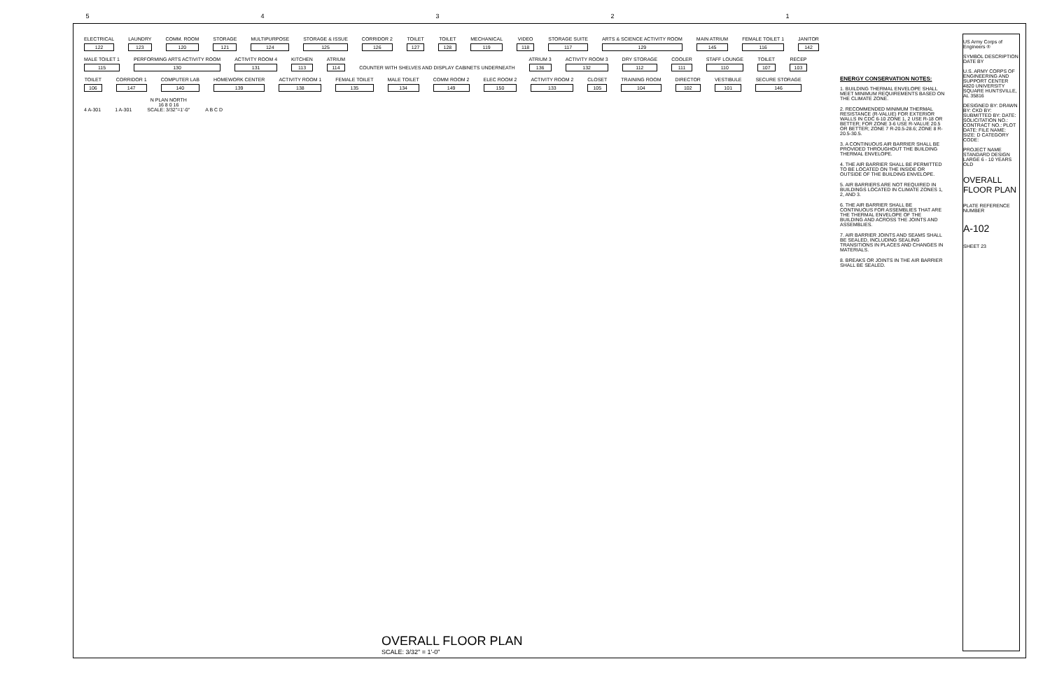54321
ELECTRICAL 122
LAUNDRY 123
COMM. ROOM 120
STORAGE 121
MULTIPURPOSE 124
STORAGE & ISSUE 125
CORRIDOR 2 126
TOILET 127
TOILET 128
MECHANICAL 119
VIDEO 118
STORAGE SUITE 117
ARTS & SCIENCE ACTIVITY ROOM 129
MAIN ATRIUM 145
FEMALE TOILET 1 116
JANITOR 142
MALE TOILET 1 115
PERFORMING ARTS ACTIVITY ROOM 130
ACTIVITY ROOM 4 131
KITCHEN 113
ATRIUM 114
COUNTER WITH SHELVES AND DISPLAY CABINETS UNDERNEATH
ATRIUM 3 136
ACTIVITY ROOM 3 132
DRY STORAGE 112
COOLER 111
STAFF LOUNGE 110
TOILET 107
RECEP 103
TOILET 106
CORRIDOR 1 147
COMPUTER LAB 140
HOMEWORK CENTER 139
ACTIVITY ROOM 1 138
FEMALE TOILET 135
MALE TOILET 134
COMM ROOM 2 149
ELEC ROOM 2 150
ACTIVITY ROOM 2 133
CLOSET 105
TRAINING ROOM 104
DIRECTOR 102
VESTIBULE 101
SECURE STORAGE 146
4 A-301 1 A-301
N PLAN NORTH
16 8 0 16
SCALE: 3/32"=1'-0"
A B C D
ENERGY CONSERVATION NOTES:
1. BUILDING THERMAL ENVELOPE SHALL MEET MINIMUM REQUIREMENTS BASED ON THE CLIMATE ZONE.
2. RECOMMENDED MINIMUM THERMAL RESISTANCE (R-VALUE) FOR EXTERIOR WALLS IN CDC 6-10 ZONE 1, 2 USE R-18 OR BETTER; FOR ZONE 3-6 USE R-VALUE 20.5 OR BETTER; ZONE 7 R-20.5-28.6; ZONE 8 R-20.5-30.5.
3. A CONTINUOUS AIR BARRIER SHALL BE PROVIDED THROUGHOUT THE BUILDING THERMAL ENVELOPE.
4. THE AIR BARRIER SHALL BE PERMITTED TO BE LOCATED ON THE INSIDE OR OUTSIDE OF THE BUILDING ENVELOPE.
5. AIR BARRIERS ARE NOT REQUIRED IN BUILDINGS LOCATED IN CLIMATE ZONES 1, 2, AND 3.
6. THE AIR BARRIER SHALL BE CONTINUOUS FOR ASSEMBLIES THAT ARE THE THERMAL ENVELOPE OF THE BUILDING AND ACROSS THE JOINTS AND ASSEMBLIES.
7. AIR BARRIER JOINTS AND SEAMS SHALL BE SEALED, INCLUDING SEALING TRANSITIONS IN PLACES AND CHANGES IN MATERIALS.
8. BREAKS OR JOINTS IN THE AIR BARRIER SHALL BE SEALED.
US Army Corps of Engineers ®
SYMBOL DESCRIPTION DATE BY
U.S. ARMY CORPS OF ENGINEERING AND SUPPORT CENTER
4820 UNIVERSITY SQUARE HUNTSVILLE, AL 35816
DESIGNED BY: DRAWN BY: CKD BY: SUBMITTED BY: DATE: SOLICITATION NO.: CONTRACT NO.: PLOT DATE: FILE NAME: SIZE: D CATEGORY CODE:
PROJECT NAME
STANDARD DESIGN LARGE 6 - 10 YEARS OLD
OVERALL FLOOR PLAN
PLATE REFERENCE NUMBER
A-102
SHEET 23
OVERALL FLOOR PLAN
SCALE: 3/32" = 1'-0"